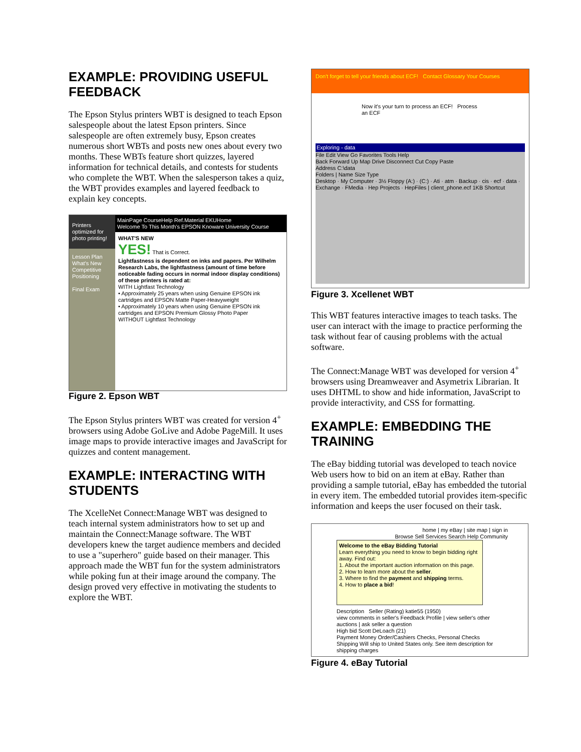EXAMPLE: PROVIDING USEFUL FEEDBACK
The Epson Stylus printers WBT is designed to teach Epson salespeople about the latest Epson printers. Since salespeople are often extremely busy, Epson creates numerous short WBTs and posts new ones about every two months. These WBTs feature short quizzes, layered information for technical details, and contests for students who complete the WBT. When the salesperson takes a quiz, the WBT provides examples and layered feedback to explain key concepts.
Printers optimized for photo printing!
Lesson Plan
What's New
Competitive Positioning
Final Exam
MainPage CourseHelp Ref.Material EKUHome
Welcome To This Month's EPSON Knoware University Course
WHAT'S NEW
YES! That is Correct.
Lightfastness is dependent on inks and papers. Per Wilhelm Research Labs, the lightfastness (amount of time before noticeable fading occurs in normal indoor display conditions) of these printers is rated at:
WITH Lightfast Technology
• Approximately 25 years when using Genuine EPSON ink cartridges and EPSON Matte Paper-Heavyweight
• Approximately 10 years when using Genuine EPSON ink cartridges and EPSON Premium Glossy Photo Paper
WITHOUT Lightfast Technology
Figure 2. Epson WBT
The Epson Stylus printers WBT was created for version 4<sup>+</sup> browsers using Adobe GoLive and Adobe PageMill. It uses image maps to provide interactive images and JavaScript for quizzes and content management.
EXAMPLE: INTERACTING WITH STUDENTS
The XcelleNet Connect:Manage WBT was designed to teach internal system administrators how to set up and maintain the Connect:Manage software. The WBT developers knew the target audience members and decided to use a "superhero" guide based on their manager. This approach made the WBT fun for the system administrators while poking fun at their image around the company. The design proved very effective in motivating the students to explore the WBT.
Don't forget to tell your friends about ECF! Contact Glossary Your Courses
Now it's your turn to process an ECF! Process an ECF
Exploring - data
File Edit View Go Favorites Tools Help
Back Forward Up Map Drive Disconnect Cut Copy Paste
Address C:\data
Folders | Name Size Type
Desktop · My Computer · 3½ Floppy (A:) · (C:) · Ati · atm · Backup · cis · ecf · data · Exchange · FMedia · Hep Projects · HepFiles | client_phone.ecf 1KB Shortcut
Figure 3. Xcellenet WBT
This WBT features interactive images to teach tasks. The user can interact with the image to practice performing the task without fear of causing problems with the actual software.
The Connect:Manage WBT was developed for version 4<sup>+</sup> browsers using Dreamweaver and Asymetrix Librarian. It uses DHTML to show and hide information, JavaScript to provide interactivity, and CSS for formatting.
EXAMPLE: EMBEDDING THE TRAINING
The eBay bidding tutorial was developed to teach novice Web users how to bid on an item at eBay. Rather than providing a sample tutorial, eBay has embedded the tutorial in every item. The embedded tutorial provides item-specific information and keeps the user focused on their task.
home | my eBay | site map | sign in
Browse Sell Services Search Help Community
Welcome to the eBay Bidding Tutorial
Learn everything you need to know to begin bidding right away. Find out:
1. About the important auction information on this page.
2. How to learn more about the seller.
3. Where to find the payment and shipping terms.
4. How to place a bid!
Description Seller (Rating) katie55 (1950)
view comments in seller's Feedback Profile | view seller's other auctions | ask seller a question
High bid Scott DeLoach (21)
Payment Money Order/Cashiers Checks, Personal Checks
Shipping Will ship to United States only. See item description for shipping charges
Figure 4. eBay Tutorial